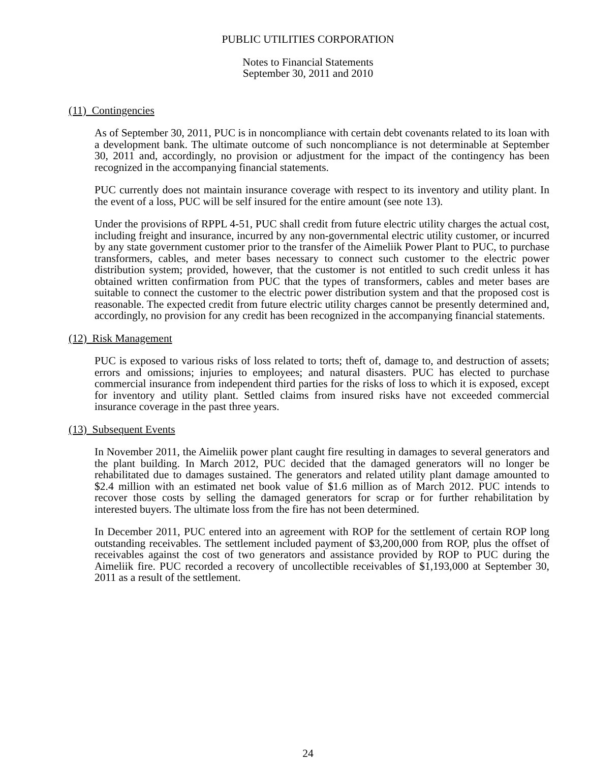PUBLIC UTILITIES CORPORATION
Notes to Financial Statements
September 30, 2011 and 2010
(11) Contingencies
As of September 30, 2011, PUC is in noncompliance with certain debt covenants related to its loan with a development bank. The ultimate outcome of such noncompliance is not determinable at September 30, 2011 and, accordingly, no provision or adjustment for the impact of the contingency has been recognized in the accompanying financial statements.
PUC currently does not maintain insurance coverage with respect to its inventory and utility plant. In the event of a loss, PUC will be self insured for the entire amount (see note 13).
Under the provisions of RPPL 4-51, PUC shall credit from future electric utility charges the actual cost, including freight and insurance, incurred by any non-governmental electric utility customer, or incurred by any state government customer prior to the transfer of the Aimeliik Power Plant to PUC, to purchase transformers, cables, and meter bases necessary to connect such customer to the electric power distribution system; provided, however, that the customer is not entitled to such credit unless it has obtained written confirmation from PUC that the types of transformers, cables and meter bases are suitable to connect the customer to the electric power distribution system and that the proposed cost is reasonable. The expected credit from future electric utility charges cannot be presently determined and, accordingly, no provision for any credit has been recognized in the accompanying financial statements.
(12) Risk Management
PUC is exposed to various risks of loss related to torts; theft of, damage to, and destruction of assets; errors and omissions; injuries to employees; and natural disasters. PUC has elected to purchase commercial insurance from independent third parties for the risks of loss to which it is exposed, except for inventory and utility plant. Settled claims from insured risks have not exceeded commercial insurance coverage in the past three years.
(13) Subsequent Events
In November 2011, the Aimeliik power plant caught fire resulting in damages to several generators and the plant building. In March 2012, PUC decided that the damaged generators will no longer be rehabilitated due to damages sustained. The generators and related utility plant damage amounted to $2.4 million with an estimated net book value of $1.6 million as of March 2012. PUC intends to recover those costs by selling the damaged generators for scrap or for further rehabilitation by interested buyers. The ultimate loss from the fire has not been determined.
In December 2011, PUC entered into an agreement with ROP for the settlement of certain ROP long outstanding receivables. The settlement included payment of $3,200,000 from ROP, plus the offset of receivables against the cost of two generators and assistance provided by ROP to PUC during the Aimeliik fire. PUC recorded a recovery of uncollectible receivables of $1,193,000 at September 30, 2011 as a result of the settlement.
24